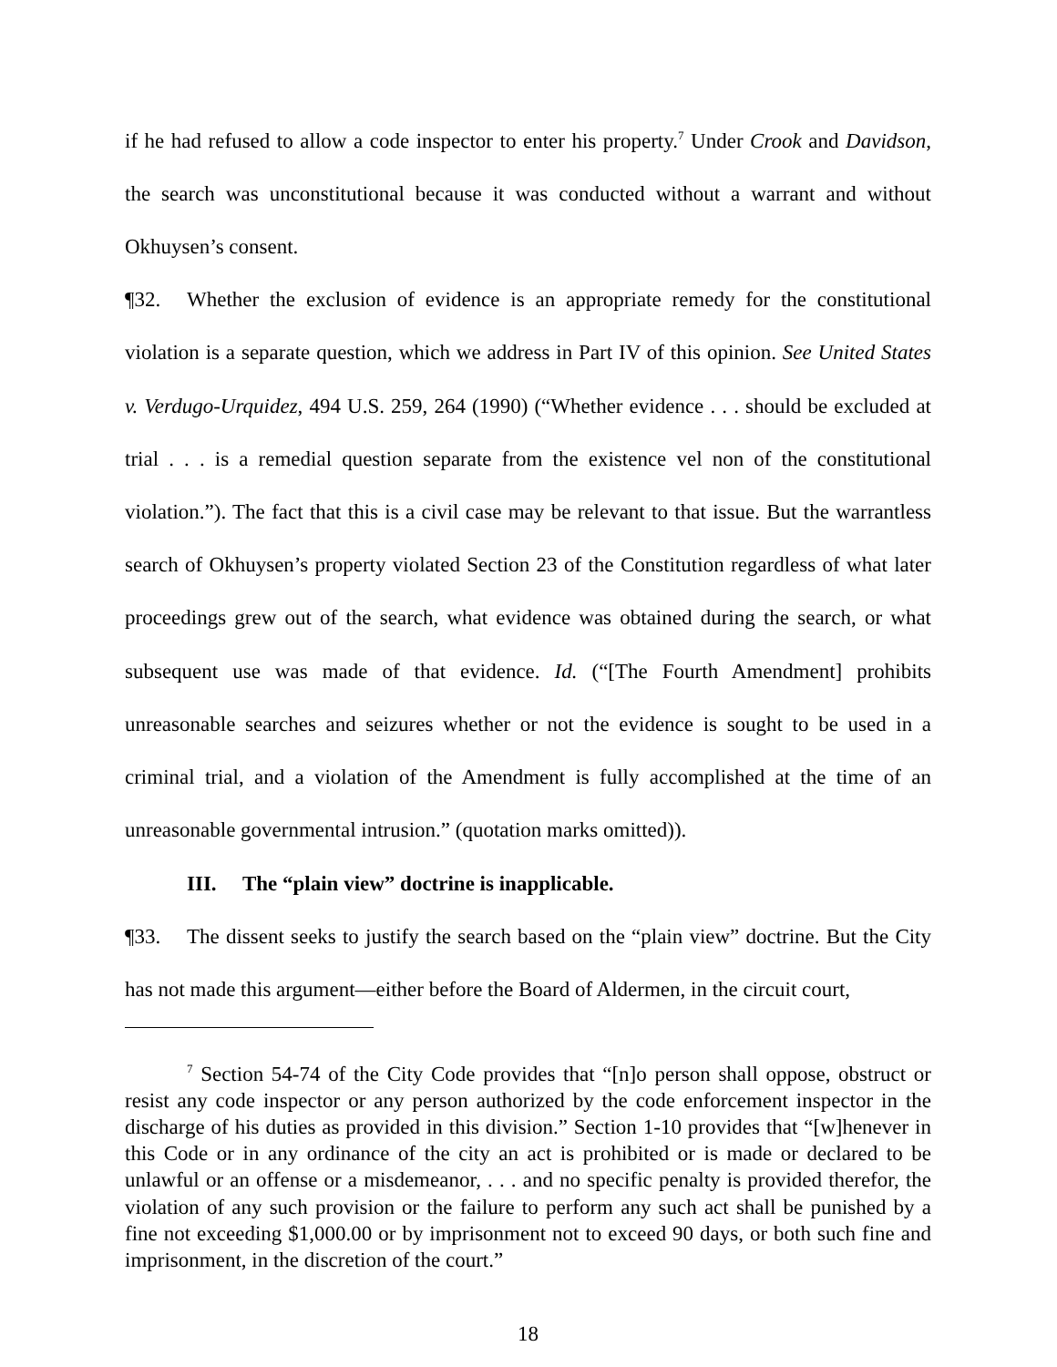if he had refused to allow a code inspector to enter his property.<sup>7</sup> Under Crook and Davidson, the search was unconstitutional because it was conducted without a warrant and without Okhuysen’s consent.
¶32. Whether the exclusion of evidence is an appropriate remedy for the constitutional violation is a separate question, which we address in Part IV of this opinion. See United States v. Verdugo-Urquidez, 494 U.S. 259, 264 (1990) (“Whether evidence . . . should be excluded at trial . . . is a remedial question separate from the existence vel non of the constitutional violation.”). The fact that this is a civil case may be relevant to that issue. But the warrantless search of Okhuysen’s property violated Section 23 of the Constitution regardless of what later proceedings grew out of the search, what evidence was obtained during the search, or what subsequent use was made of that evidence. Id. (“[The Fourth Amendment] prohibits unreasonable searches and seizures whether or not the evidence is sought to be used in a criminal trial, and a violation of the Amendment is fully accomplished at the time of an unreasonable governmental intrusion.” (quotation marks omitted)).
III. The “plain view” doctrine is inapplicable.
¶33. The dissent seeks to justify the search based on the “plain view” doctrine. But the City has not made this argument—either before the Board of Aldermen, in the circuit court,
<sup>7</sup> Section 54-74 of the City Code provides that “[n]o person shall oppose, obstruct or resist any code inspector or any person authorized by the code enforcement inspector in the discharge of his duties as provided in this division.” Section 1-10 provides that “[w]henever in this Code or in any ordinance of the city an act is prohibited or is made or declared to be unlawful or an offense or a misdemeanor, . . . and no specific penalty is provided therefor, the violation of any such provision or the failure to perform any such act shall be punished by a fine not exceeding $1,000.00 or by imprisonment not to exceed 90 days, or both such fine and imprisonment, in the discretion of the court.”
18